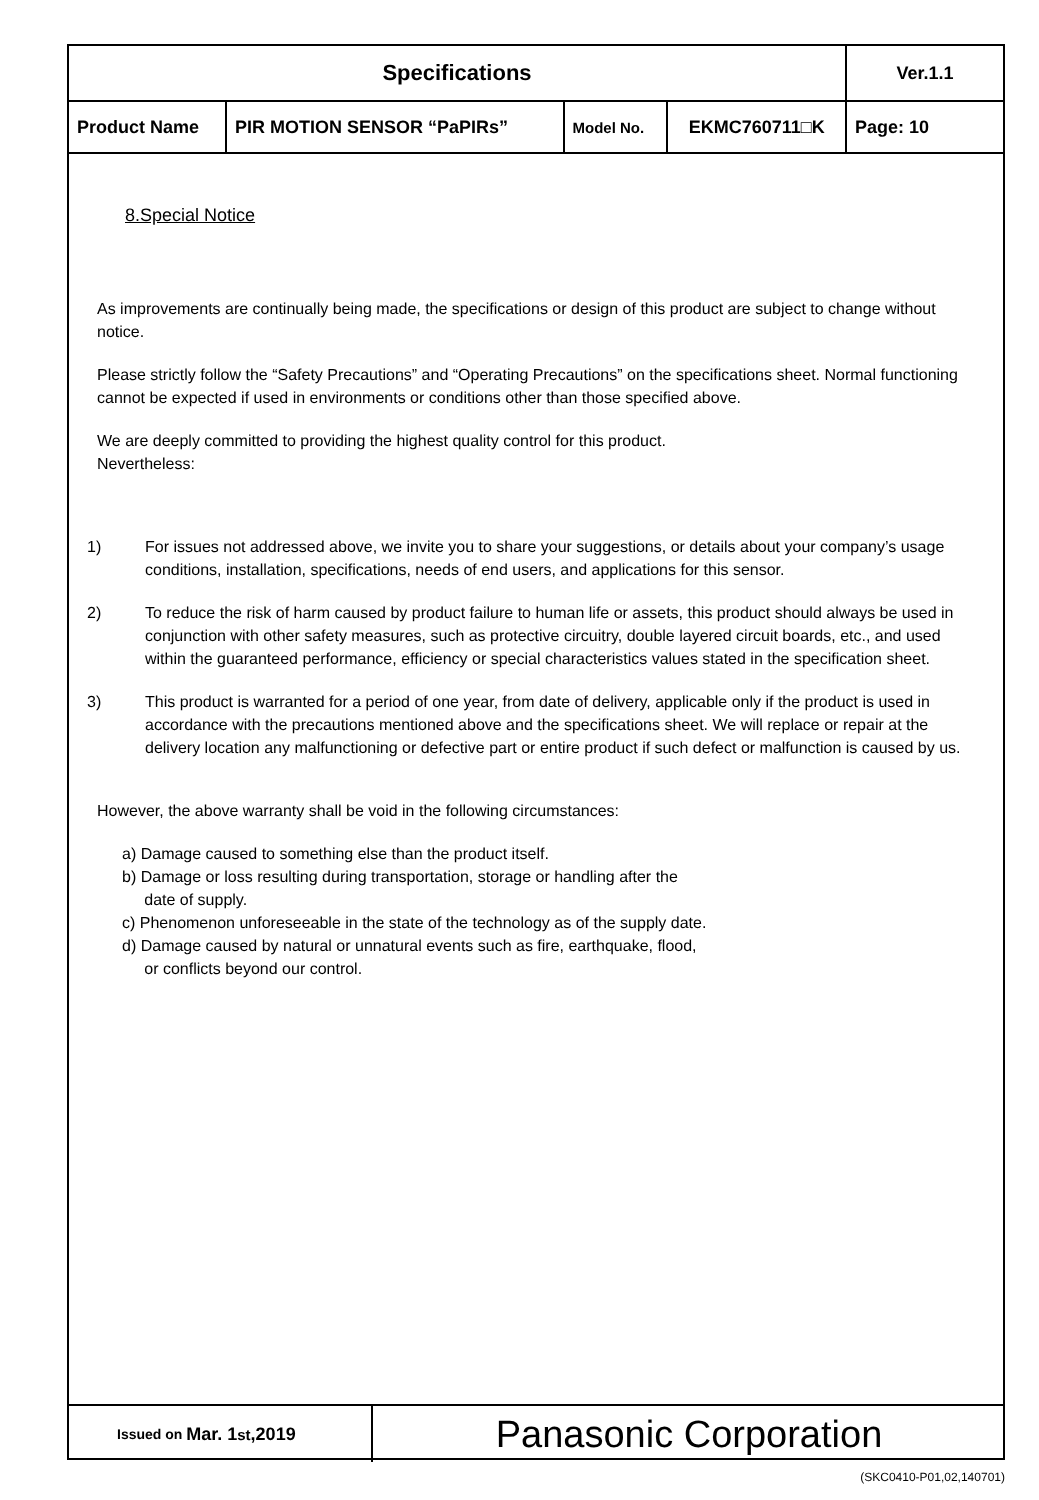| Specifications | | | | Ver.1.1 |
| Product Name | PIR MOTION SENSOR “PaPIRs” | Model No. | EKMC760711□K | Page: 10 |
8.Special Notice
As improvements are continually being made, the specifications or design of this product are subject to change without notice.
Please strictly follow the “Safety Precautions” and “Operating Precautions” on the specifications sheet. Normal functioning cannot be expected if used in environments or conditions other than those specified above.
We are deeply committed to providing the highest quality control for this product.
Nevertheless:
1) For issues not addressed above, we invite you to share your suggestions, or details about your company’s usage conditions, installation, specifications, needs of end users, and applications for this sensor.
2) To reduce the risk of harm caused by product failure to human life or assets, this product should always be used in conjunction with other safety measures, such as protective circuitry, double layered circuit boards, etc., and used within the guaranteed performance, efficiency or special characteristics values stated in the specification sheet.
3) This product is warranted for a period of one year, from date of delivery, applicable only if the product is used in accordance with the precautions mentioned above and the specifications sheet. We will replace or repair at the delivery location any malfunctioning or defective part or entire product if such defect or malfunction is caused by us.
However, the above warranty shall be void in the following circumstances:
a) Damage caused to something else than the product itself.
b) Damage or loss resulting during transportation, storage or handling after the
date of supply.
c) Phenomenon unforeseeable in the state of the technology as of the supply date.
d) Damage caused by natural or unnatural events such as fire, earthquake, flood,
or conflicts beyond our control.
Issued on Mar. 1<sup>st</sup>,2019
Panasonic Corporation
(SKC0410-P01,02,140701)